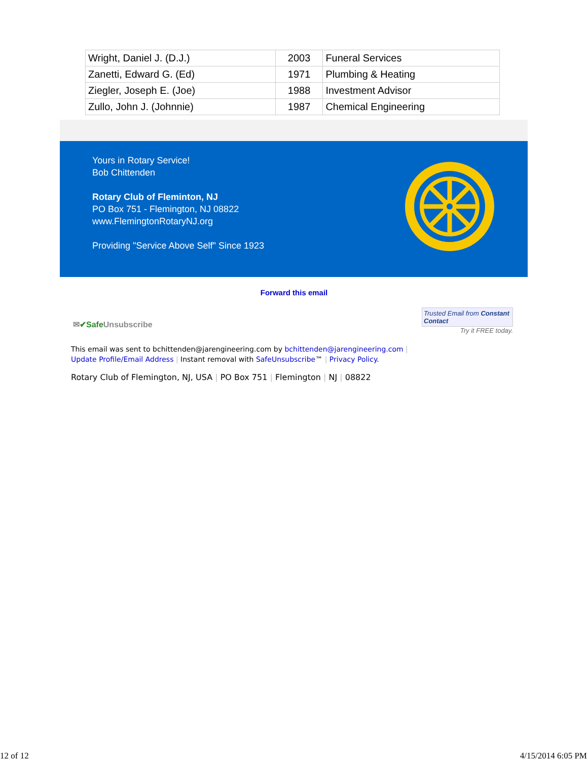| Wright, Daniel J. (D.J.) | 2003 | Funeral Services |
| Zanetti, Edward G. (Ed) | 1971 | Plumbing & Heating |
| Ziegler, Joseph E. (Joe) | 1988 | Investment Advisor |
| Zullo, John J. (Johnnie) | 1987 | Chemical Engineering |
Yours in Rotary Service!
Bob Chittenden
Rotary Club of Fleminton, NJ
PO Box 751 - Flemington, NJ 08822
www.FlemingtonRotaryNJ.org
Providing "Service Above Self" Since 1923
Forward this email
✉✔Safe Unsubscribe
Trusted Email from Constant Contact
Try it FREE today.
This email was sent to bchittenden@jarengineering.com by bchittenden@jarengineering.com |
Update Profile/Email Address | Instant removal with SafeUnsubscribe™ | Privacy Policy.
Rotary Club of Flemington, NJ, USA | PO Box 751 | Flemington | NJ | 08822
12 of 12 4/15/2014 6:05 PM